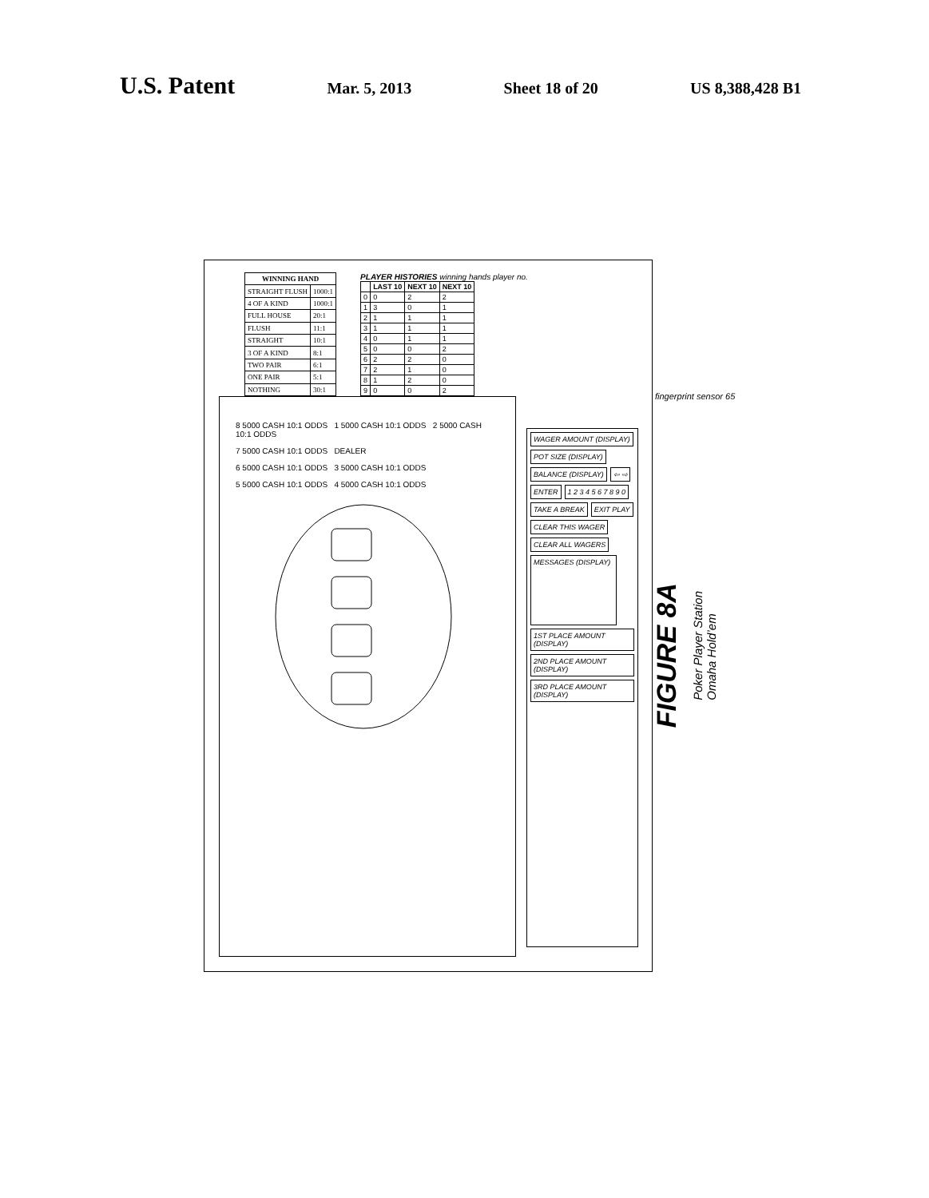U.S. Patent
Mar. 5, 2013 Sheet 18 of 20 US 8,388,428 B1
| WINNING HAND | |
| --- | --- |
| STRAIGHT FLUSH | 1000:1 |
| 4 OF A KIND | 1000:1 |
| FULL HOUSE | 20:1 |
| FLUSH | 11:1 |
| STRAIGHT | 10:1 |
| 3 OF A KIND | 8:1 |
| TWO PAIR | 6:1 |
| ONE PAIR | 5:1 |
| NOTHING | 30:1 |
PLAYER HISTORIES winning hands player no.
| | LAST 10 | NEXT 10 | NEXT 10 |
| --- | --- | --- | --- |
| 0 | 0 | 2 | 2 |
| 1 | 3 | 0 | 1 |
| 2 | 1 | 1 | 1 |
| 3 | 1 | 1 | 1 |
| 4 | 0 | 1 | 1 |
| 5 | 0 | 0 | 2 |
| 6 | 2 | 2 | 0 |
| 7 | 2 | 1 | 0 |
| 8 | 1 | 2 | 0 |
| 9 | 0 | 0 | 2 |
8 5000 CASH 10:1 ODDS 1 5000 CASH 10:1 ODDS 2 5000 CASH 10:1 ODDS
7 5000 CASH 10:1 ODDS DEALER
6 5000 CASH 10:1 ODDS 3 5000 CASH 10:1 ODDS
5 5000 CASH 10:1 ODDS 4 5000 CASH 10:1 ODDS
WAGER AMOUNT (DISPLAY)
POT SIZE (DISPLAY)
BALANCE (DISPLAY)
⇦ ⇨
ENTER
1 2 3 4 5 6 7 8 9 0
TAKE A BREAK
EXIT PLAY
CLEAR THIS WAGER
CLEAR ALL WAGERS
MESSAGES (DISPLAY)
1ST PLACE AMOUNT (DISPLAY)
2ND PLACE AMOUNT (DISPLAY)
3RD PLACE AMOUNT (DISPLAY)
fingerprint sensor 65
FIGURE 8A
Poker Player Station
Omaha Hold’em